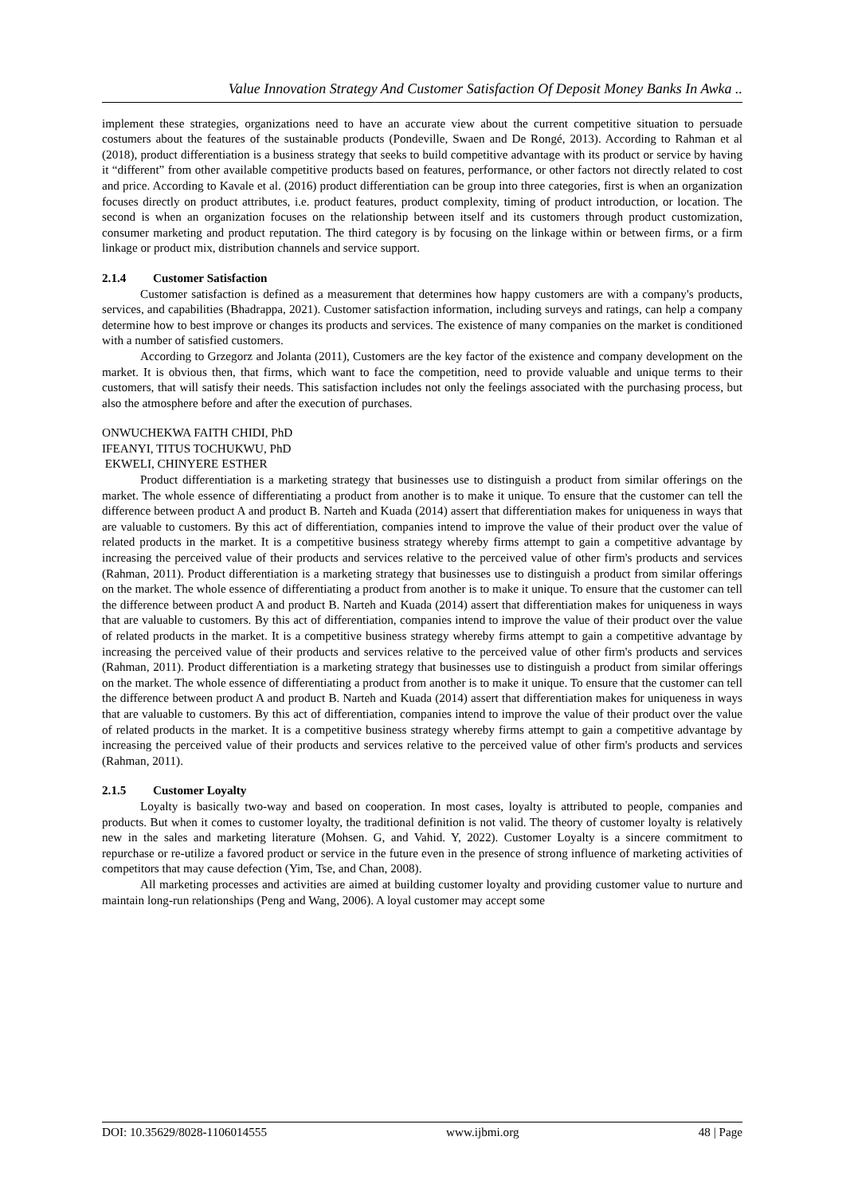Value Innovation Strategy And Customer Satisfaction Of Deposit Money Banks In Awka ..
implement these strategies, organizations need to have an accurate view about the current competitive situation to persuade costumers about the features of the sustainable products (Pondeville, Swaen and De Rongé, 2013). According to Rahman et al (2018), product differentiation is a business strategy that seeks to build competitive advantage with its product or service by having it “different” from other available competitive products based on features, performance, or other factors not directly related to cost and price. According to Kavale et al. (2016) product differentiation can be group into three categories, first is when an organization focuses directly on product attributes, i.e. product features, product complexity, timing of product introduction, or location. The second is when an organization focuses on the relationship between itself and its customers through product customization, consumer marketing and product reputation. The third category is by focusing on the linkage within or between firms, or a firm linkage or product mix, distribution channels and service support.
2.1.4 Customer Satisfaction
Customer satisfaction is defined as a measurement that determines how happy customers are with a company's products, services, and capabilities (Bhadrappa, 2021). Customer satisfaction information, including surveys and ratings, can help a company determine how to best improve or changes its products and services. The existence of many companies on the market is conditioned with a number of satisfied customers.
According to Grzegorz and Jolanta (2011), Customers are the key factor of the existence and company development on the market. It is obvious then, that firms, which want to face the competition, need to provide valuable and unique terms to their customers, that will satisfy their needs. This satisfaction includes not only the feelings associated with the purchasing process, but also the atmosphere before and after the execution of purchases.
ONWUCHEKWA FAITH CHIDI, PhD
IFEANYI, TITUS TOCHUKWU, PhD
EKWELI, CHINYERE ESTHER
Product differentiation is a marketing strategy that businesses use to distinguish a product from similar offerings on the market. The whole essence of differentiating a product from another is to make it unique. To ensure that the customer can tell the difference between product A and product B. Narteh and Kuada (2014) assert that differentiation makes for uniqueness in ways that are valuable to customers. By this act of differentiation, companies intend to improve the value of their product over the value of related products in the market. It is a competitive business strategy whereby firms attempt to gain a competitive advantage by increasing the perceived value of their products and services relative to the perceived value of other firm's products and services (Rahman, 2011). Product differentiation is a marketing strategy that businesses use to distinguish a product from similar offerings on the market. The whole essence of differentiating a product from another is to make it unique. To ensure that the customer can tell the difference between product A and product B. Narteh and Kuada (2014) assert that differentiation makes for uniqueness in ways that are valuable to customers. By this act of differentiation, companies intend to improve the value of their product over the value of related products in the market. It is a competitive business strategy whereby firms attempt to gain a competitive advantage by increasing the perceived value of their products and services relative to the perceived value of other firm's products and services (Rahman, 2011). Product differentiation is a marketing strategy that businesses use to distinguish a product from similar offerings on the market. The whole essence of differentiating a product from another is to make it unique. To ensure that the customer can tell the difference between product A and product B. Narteh and Kuada (2014) assert that differentiation makes for uniqueness in ways that are valuable to customers. By this act of differentiation, companies intend to improve the value of their product over the value of related products in the market. It is a competitive business strategy whereby firms attempt to gain a competitive advantage by increasing the perceived value of their products and services relative to the perceived value of other firm's products and services (Rahman, 2011).
2.1.5 Customer Loyalty
Loyalty is basically two-way and based on cooperation. In most cases, loyalty is attributed to people, companies and products. But when it comes to customer loyalty, the traditional definition is not valid. The theory of customer loyalty is relatively new in the sales and marketing literature (Mohsen. G, and Vahid. Y, 2022). Customer Loyalty is a sincere commitment to repurchase or re-utilize a favored product or service in the future even in the presence of strong influence of marketing activities of competitors that may cause defection (Yim, Tse, and Chan, 2008).
All marketing processes and activities are aimed at building customer loyalty and providing customer value to nurture and maintain long-run relationships (Peng and Wang, 2006). A loyal customer may accept some
DOI: 10.35629/8028-1106014555 www.ijbmi.org 48 | Page